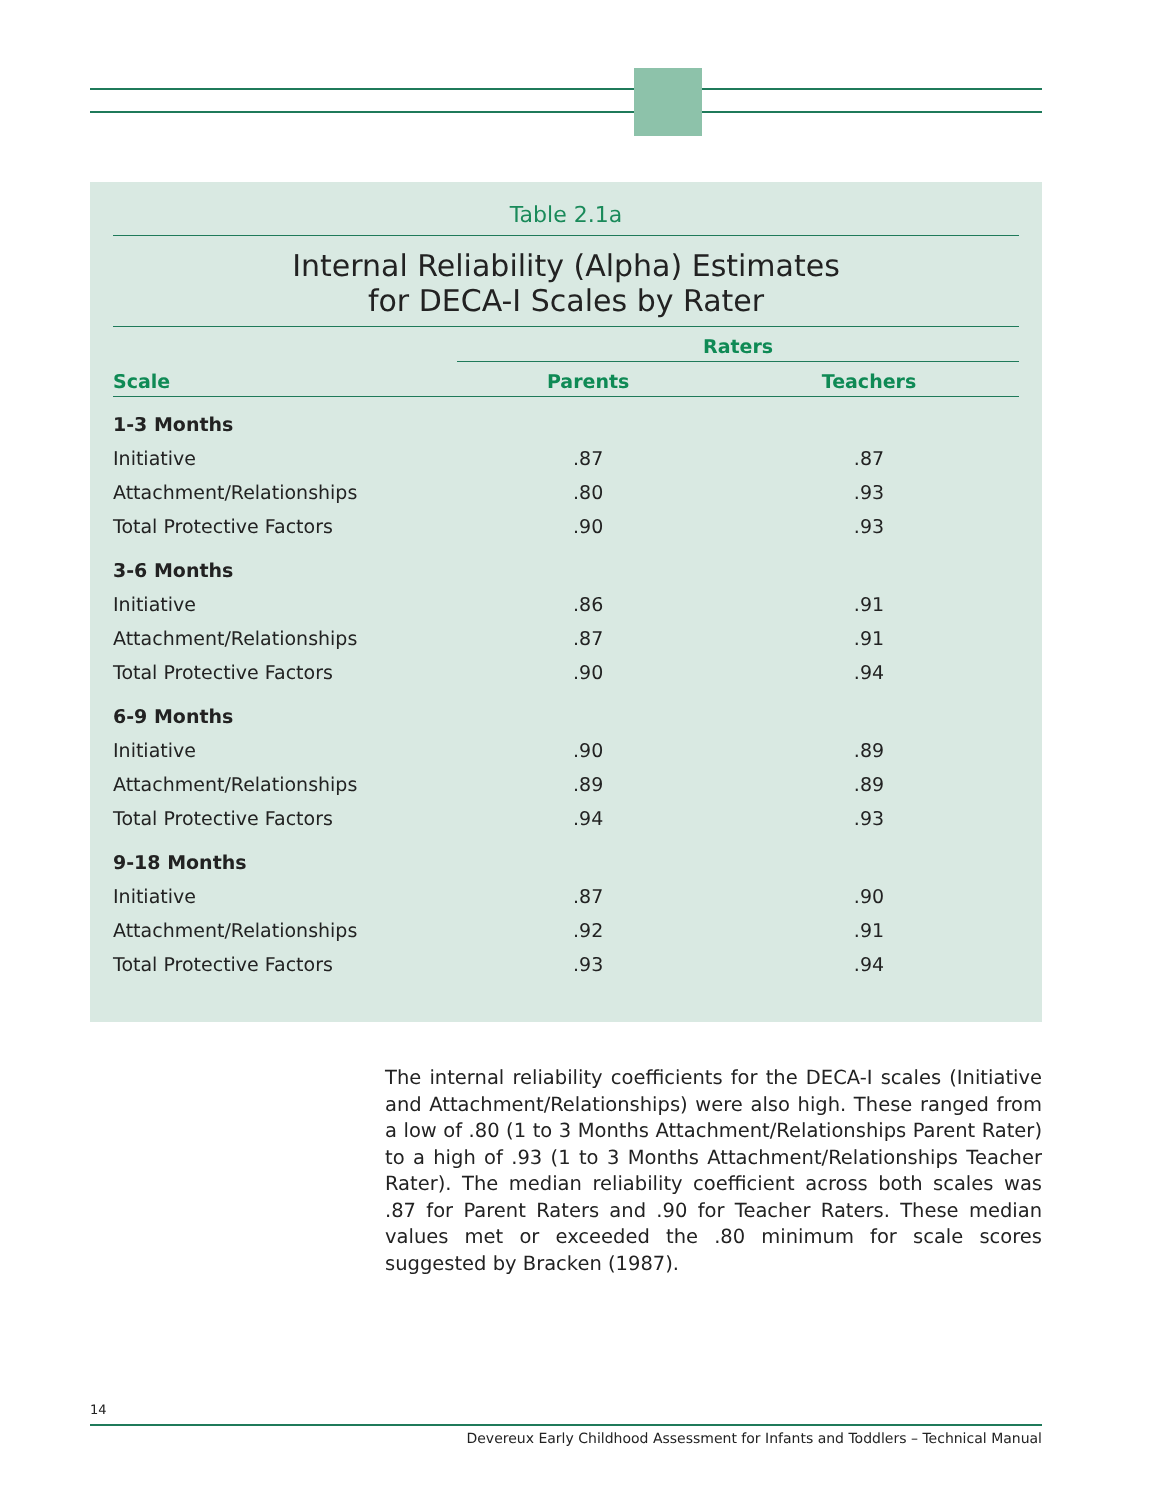Table 2.1a
Internal Reliability (Alpha) Estimates
for DECA-I Scales by Rater
| | Raters | |
| --- | --- | --- |
| Scale | Parents | Teachers |
| 1-3 Months | | |
| Initiative | .87 | .87 |
| Attachment/Relationships | .80 | .93 |
| Total Protective Factors | .90 | .93 |
| 3-6 Months | | |
| Initiative | .86 | .91 |
| Attachment/Relationships | .87 | .91 |
| Total Protective Factors | .90 | .94 |
| 6-9 Months | | |
| Initiative | .90 | .89 |
| Attachment/Relationships | .89 | .89 |
| Total Protective Factors | .94 | .93 |
| 9-18 Months | | |
| Initiative | .87 | .90 |
| Attachment/Relationships | .92 | .91 |
| Total Protective Factors | .93 | .94 |
The internal reliability coefficients for the DECA-I scales (Initiative and Attachment/Relationships) were also high. These ranged from a low of .80 (1 to 3 Months Attachment/Relationships Parent Rater) to a high of .93 (1 to 3 Months Attachment/Relationships Teacher Rater). The median reliability coefficient across both scales was .87 for Parent Raters and .90 for Teacher Raters. These median values met or exceeded the .80 minimum for scale scores suggested by Bracken (1987).
14
Devereux Early Childhood Assessment for Infants and Toddlers – Technical Manual